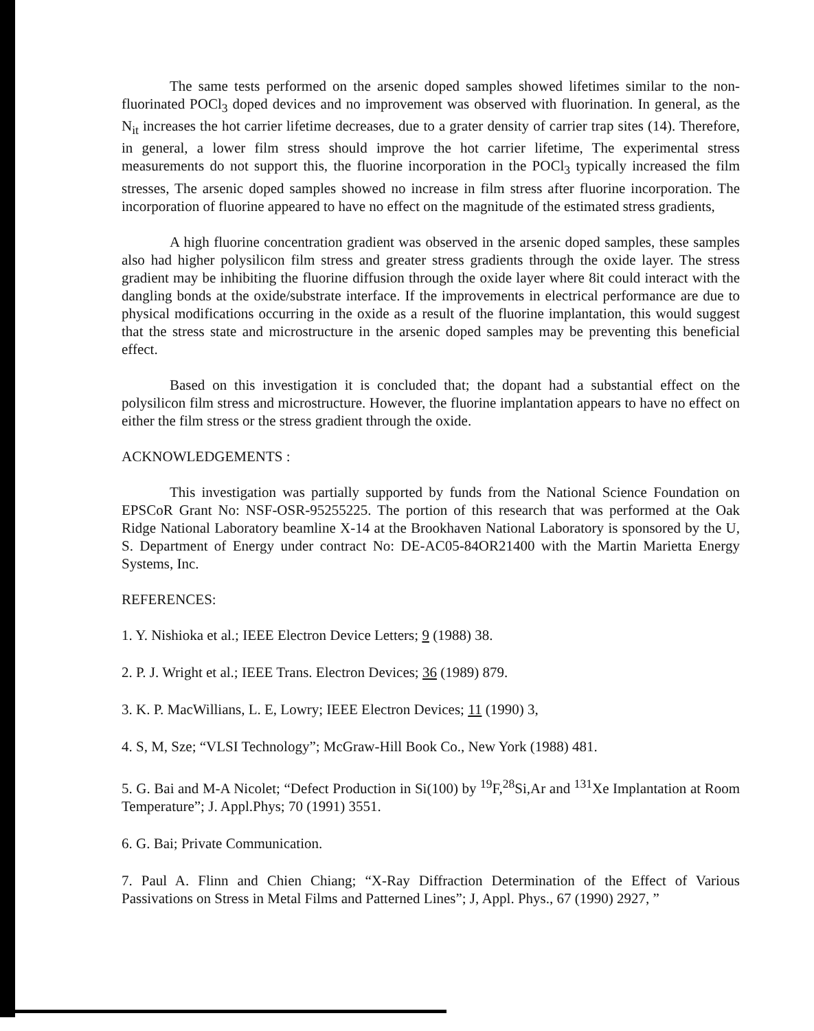The same tests performed on the arsenic doped samples showed lifetimes similar to the non-fluorinated POCl<sub>3</sub> doped devices and no improvement was observed with fluorination. In general, as the N<sub>it</sub> increases the hot carrier lifetime decreases, due to a grater density of carrier trap sites (14). Therefore, in general, a lower film stress should improve the hot carrier lifetime, The experimental stress measurements do not support this, the fluorine incorporation in the POCl<sub>3</sub> typically increased the film stresses, The arsenic doped samples showed no increase in film stress after fluorine incorporation. The incorporation of fluorine appeared to have no effect on the magnitude of the estimated stress gradients,
A high fluorine concentration gradient was observed in the arsenic doped samples, these samples also had higher polysilicon film stress and greater stress gradients through the oxide layer. The stress gradient may be inhibiting the fluorine diffusion through the oxide layer where 8it could interact with the dangling bonds at the oxide/substrate interface. If the improvements in electrical performance are due to physical modifications occurring in the oxide as a result of the fluorine implantation, this would suggest that the stress state and microstructure in the arsenic doped samples may be preventing this beneficial effect.
Based on this investigation it is concluded that; the dopant had a substantial effect on the polysilicon film stress and microstructure. However, the fluorine implantation appears to have no effect on either the film stress or the stress gradient through the oxide.
ACKNOWLEDGEMENTS :
This investigation was partially supported by funds from the National Science Foundation on EPSCoR Grant No: NSF-OSR-95255225. The portion of this research that was performed at the Oak Ridge National Laboratory beamline X-14 at the Brookhaven National Laboratory is sponsored by the U, S. Department of Energy under contract No: DE-AC05-84OR21400 with the Martin Marietta Energy Systems, Inc.
REFERENCES:
1. Y. Nishioka et al.; IEEE Electron Device Letters; 9 (1988) 38.
2. P. J. Wright et al.; IEEE Trans. Electron Devices; 36 (1989) 879.
3. K. P. MacWillians, L. E, Lowry; IEEE Electron Devices; 11 (1990) 3,
4. S, M, Sze; “VLSI Technology”; McGraw-Hill Book Co., New York (1988) 481.
5. G. Bai and M-A Nicolet; “Defect Production in Si(100) by <sup>19</sup>F,<sup>28</sup>Si,Ar and <sup>131</sup>Xe Implantation at Room Temperature”; J. Appl.Phys; 70 (1991) 3551.
6. G. Bai; Private Communication.
7. Paul A. Flinn and Chien Chiang; “X-Ray Diffraction Determination of the Effect of Various Passivations on Stress in Metal Films and Patterned Lines”; J, Appl. Phys., 67 (1990) 2927, ”